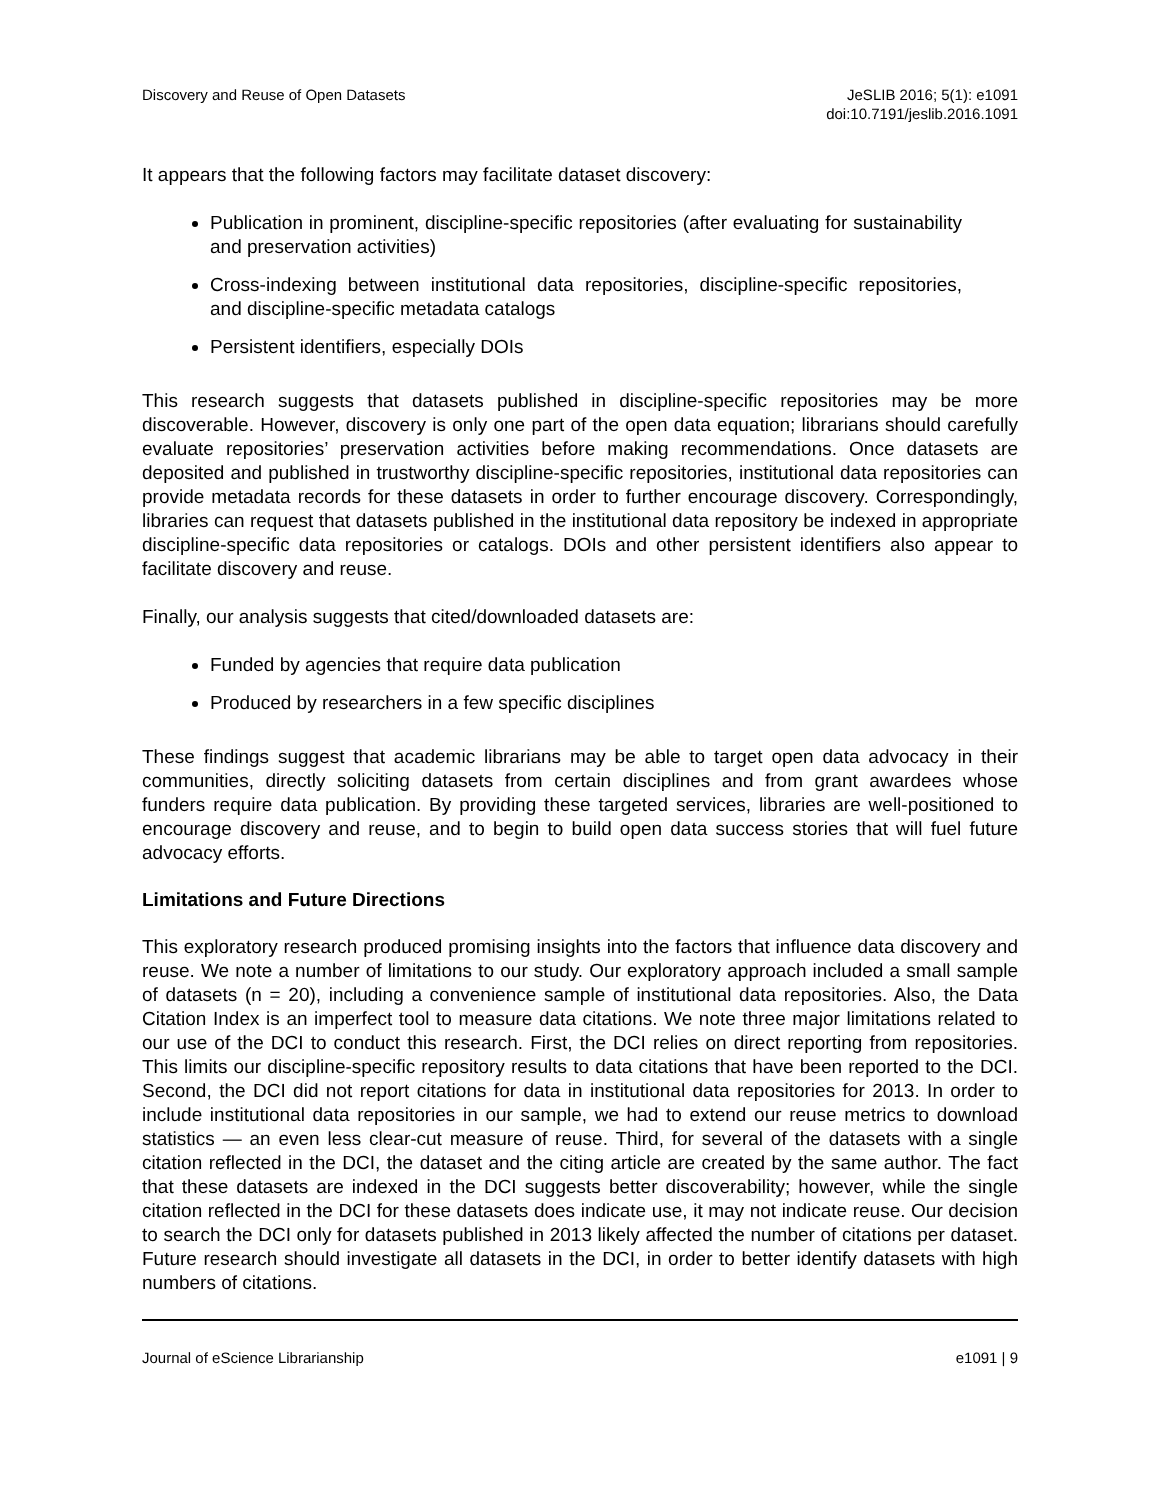Discovery and Reuse of Open Datasets
JeSLIB 2016; 5(1): e1091
doi:10.7191/jeslib.2016.1091
It appears that the following factors may facilitate dataset discovery:
Publication in prominent, discipline-specific repositories (after evaluating for sustainability and preservation activities)
Cross-indexing between institutional data repositories, discipline-specific repositories, and discipline-specific metadata catalogs
Persistent identifiers, especially DOIs
This research suggests that datasets published in discipline-specific repositories may be more discoverable. However, discovery is only one part of the open data equation; librarians should carefully evaluate repositories’ preservation activities before making recommendations. Once datasets are deposited and published in trustworthy discipline-specific repositories, institutional data repositories can provide metadata records for these datasets in order to further encourage discovery. Correspondingly, libraries can request that datasets published in the institutional data repository be indexed in appropriate discipline-specific data repositories or catalogs. DOIs and other persistent identifiers also appear to facilitate discovery and reuse.
Finally, our analysis suggests that cited/downloaded datasets are:
Funded by agencies that require data publication
Produced by researchers in a few specific disciplines
These findings suggest that academic librarians may be able to target open data advocacy in their communities, directly soliciting datasets from certain disciplines and from grant awardees whose funders require data publication. By providing these targeted services, libraries are well-positioned to encourage discovery and reuse, and to begin to build open data success stories that will fuel future advocacy efforts.
Limitations and Future Directions
This exploratory research produced promising insights into the factors that influence data discovery and reuse. We note a number of limitations to our study. Our exploratory approach included a small sample of datasets (n = 20), including a convenience sample of institutional data repositories. Also, the Data Citation Index is an imperfect tool to measure data citations. We note three major limitations related to our use of the DCI to conduct this research. First, the DCI relies on direct reporting from repositories. This limits our discipline-specific repository results to data citations that have been reported to the DCI. Second, the DCI did not report citations for data in institutional data repositories for 2013. In order to include institutional data repositories in our sample, we had to extend our reuse metrics to download statistics — an even less clear-cut measure of reuse. Third, for several of the datasets with a single citation reflected in the DCI, the dataset and the citing article are created by the same author. The fact that these datasets are indexed in the DCI suggests better discoverability; however, while the single citation reflected in the DCI for these datasets does indicate use, it may not indicate reuse. Our decision to search the DCI only for datasets published in 2013 likely affected the number of citations per dataset. Future research should investigate all datasets in the DCI, in order to better identify datasets with high numbers of citations.
Journal of eScience Librarianship
e1091 | 9